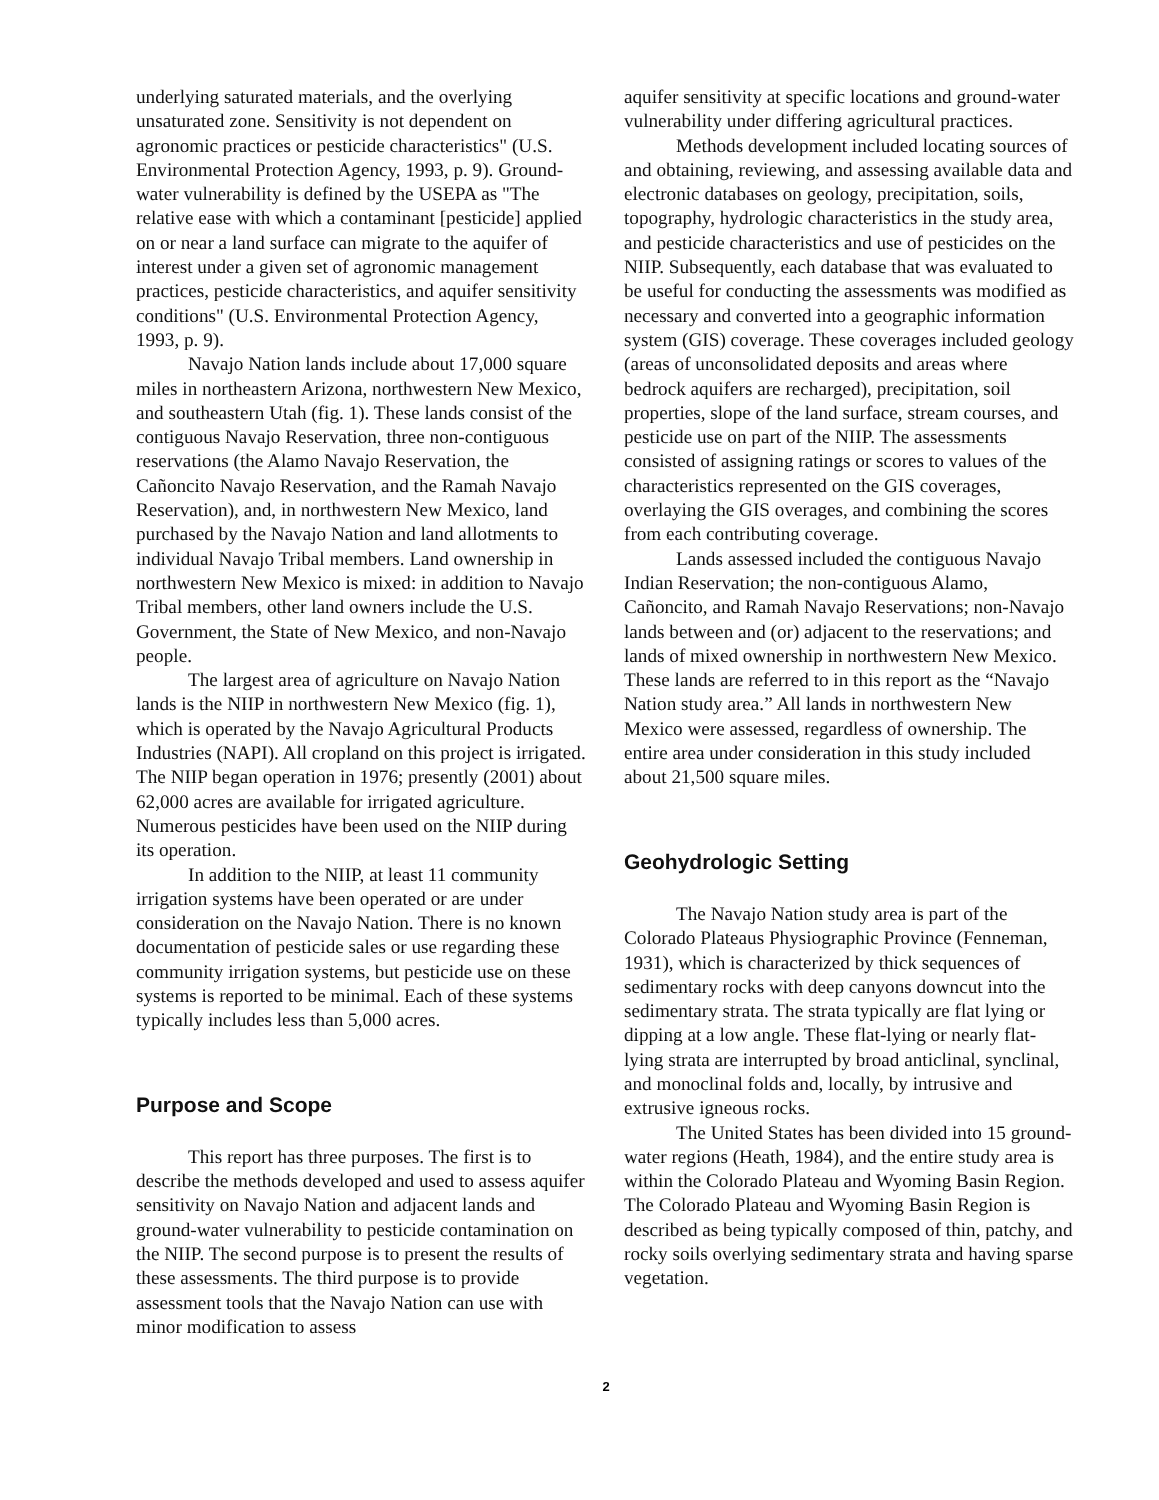underlying saturated materials, and the overlying unsaturated zone. Sensitivity is not dependent on agronomic practices or pesticide characteristics" (U.S. Environmental Protection Agency, 1993, p. 9). Ground-water vulnerability is defined by the USEPA as "The relative ease with which a contaminant [pesticide] applied on or near a land surface can migrate to the aquifer of interest under a given set of agronomic management practices, pesticide characteristics, and aquifer sensitivity conditions" (U.S. Environmental Protection Agency, 1993, p. 9).
Navajo Nation lands include about 17,000 square miles in northeastern Arizona, northwestern New Mexico, and southeastern Utah (fig. 1). These lands consist of the contiguous Navajo Reservation, three non-contiguous reservations (the Alamo Navajo Reservation, the Cañoncito Navajo Reservation, and the Ramah Navajo Reservation), and, in northwestern New Mexico, land purchased by the Navajo Nation and land allotments to individual Navajo Tribal members. Land ownership in northwestern New Mexico is mixed: in addition to Navajo Tribal members, other land owners include the U.S. Government, the State of New Mexico, and non-Navajo people.
The largest area of agriculture on Navajo Nation lands is the NIIP in northwestern New Mexico (fig. 1), which is operated by the Navajo Agricultural Products Industries (NAPI). All cropland on this project is irrigated. The NIIP began operation in 1976; presently (2001) about 62,000 acres are available for irrigated agriculture. Numerous pesticides have been used on the NIIP during its operation.
In addition to the NIIP, at least 11 community irrigation systems have been operated or are under consideration on the Navajo Nation. There is no known documentation of pesticide sales or use regarding these community irrigation systems, but pesticide use on these systems is reported to be minimal. Each of these systems typically includes less than 5,000 acres.
Purpose and Scope
This report has three purposes. The first is to describe the methods developed and used to assess aquifer sensitivity on Navajo Nation and adjacent lands and ground-water vulnerability to pesticide contamination on the NIIP. The second purpose is to present the results of these assessments. The third purpose is to provide assessment tools that the Navajo Nation can use with minor modification to assess
aquifer sensitivity at specific locations and ground-water vulnerability under differing agricultural practices.
Methods development included locating sources of and obtaining, reviewing, and assessing available data and electronic databases on geology, precipitation, soils, topography, hydrologic characteristics in the study area, and pesticide characteristics and use of pesticides on the NIIP. Subsequently, each database that was evaluated to be useful for conducting the assessments was modified as necessary and converted into a geographic information system (GIS) coverage. These coverages included geology (areas of unconsolidated deposits and areas where bedrock aquifers are recharged), precipitation, soil properties, slope of the land surface, stream courses, and pesticide use on part of the NIIP. The assessments consisted of assigning ratings or scores to values of the characteristics represented on the GIS coverages, overlaying the GIS overages, and combining the scores from each contributing coverage.
Lands assessed included the contiguous Navajo Indian Reservation; the non-contiguous Alamo, Cañoncito, and Ramah Navajo Reservations; non-Navajo lands between and (or) adjacent to the reservations; and lands of mixed ownership in northwestern New Mexico. These lands are referred to in this report as the “Navajo Nation study area.” All lands in northwestern New Mexico were assessed, regardless of ownership. The entire area under consideration in this study included about 21,500 square miles.
Geohydrologic Setting
The Navajo Nation study area is part of the Colorado Plateaus Physiographic Province (Fenneman, 1931), which is characterized by thick sequences of sedimentary rocks with deep canyons downcut into the sedimentary strata. The strata typically are flat lying or dipping at a low angle. These flat-lying or nearly flat-lying strata are interrupted by broad anticlinal, synclinal, and monoclinal folds and, locally, by intrusive and extrusive igneous rocks.
The United States has been divided into 15 ground-water regions (Heath, 1984), and the entire study area is within the Colorado Plateau and Wyoming Basin Region. The Colorado Plateau and Wyoming Basin Region is described as being typically composed of thin, patchy, and rocky soils overlying sedimentary strata and having sparse vegetation.
2